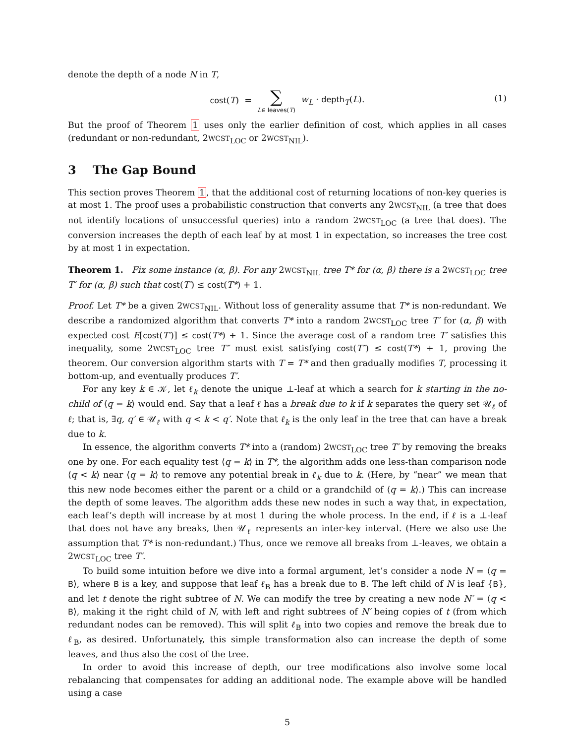denote the depth of a node N in T,
cost(T) = ∑ L∈ leaves(T) w<sub>L</sub> · depth<sub>T</sub>(L). (1)
But the proof of Theorem 1 uses only the earlier definition of cost, which applies in all cases (redundant or non-redundant, 2WCST<sub>LOC</sub> or 2WCST<sub>NIL</sub>).
3 The Gap Bound
This section proves Theorem 1, that the additional cost of returning locations of non-key queries is at most 1. The proof uses a probabilistic construction that converts any 2WCST<sub>NIL</sub> (a tree that does not identify locations of unsuccessful queries) into a random 2WCST<sub>LOC</sub> (a tree that does). The conversion increases the depth of each leaf by at most 1 in expectation, so increases the tree cost by at most 1 in expectation.
Theorem 1. Fix some instance (α, β). For any 2WCST<sub>NIL</sub> tree T* for (α, β) there is a 2WCST<sub>LOC</sub> tree T′ for (α, β) such that cost(T′) ≤ cost(T*) + 1.
Proof. Let T* be a given 2WCST<sub>NIL</sub>. Without loss of generality assume that T* is non-redundant. We describe a randomized algorithm that converts T* into a random 2WCST<sub>LOC</sub> tree T′ for (α, β) with expected cost E[cost(T′)] ≤ cost(T*) + 1. Since the average cost of a random tree T′ satisfies this inequality, some 2WCST<sub>LOC</sub> tree T″ must exist satisfying cost(T″) ≤ cost(T*) + 1, proving the theorem. Our conversion algorithm starts with T = T* and then gradually modifies T, processing it bottom-up, and eventually produces T′.
For any key k ∈ 𝒦, let ℓ<sub>k</sub> denote the unique ⊥-leaf at which a search for k starting in the no-child of ⟨q = k⟩ would end. Say that a leaf ℓ has a break due to k if k separates the query set 𝒰<sub>ℓ</sub> of ℓ; that is, ∃q, q′ ∈ 𝒰<sub>ℓ</sub> with q < k < q′. Note that ℓ<sub>k</sub> is the only leaf in the tree that can have a break due to k.
In essence, the algorithm converts T* into a (random) 2WCST<sub>LOC</sub> tree T′ by removing the breaks one by one. For each equality test ⟨q = k⟩ in T*, the algorithm adds one less-than comparison node ⟨q < k⟩ near ⟨q = k⟩ to remove any potential break in ℓ<sub>k</sub> due to k. (Here, by “near” we mean that this new node becomes either the parent or a child or a grandchild of ⟨q = k⟩.) This can increase the depth of some leaves. The algorithm adds these new nodes in such a way that, in expectation, each leaf’s depth will increase by at most 1 during the whole process. In the end, if ℓ is a ⊥-leaf that does not have any breaks, then 𝒰<sub>ℓ</sub> represents an inter-key interval. (Here we also use the assumption that T* is non-redundant.) Thus, once we remove all breaks from ⊥-leaves, we obtain a 2WCST<sub>LOC</sub> tree T′.
To build some intuition before we dive into a formal argument, let’s consider a node N = ⟨q = B⟩, where B is a key, and suppose that leaf ℓ<sub>B</sub> has a break due to B. The left child of N is leaf {B}, and let t denote the right subtree of N. We can modify the tree by creating a new node N′ = ⟨q < B⟩, making it the right child of N, with left and right subtrees of N′ being copies of t (from which redundant nodes can be removed). This will split ℓ<sub>B</sub> into two copies and remove the break due to ℓ<sub>B</sub>, as desired. Unfortunately, this simple transformation also can increase the depth of some leaves, and thus also the cost of the tree.
In order to avoid this increase of depth, our tree modifications also involve some local rebalancing that compensates for adding an additional node. The example above will be handled using a case
5